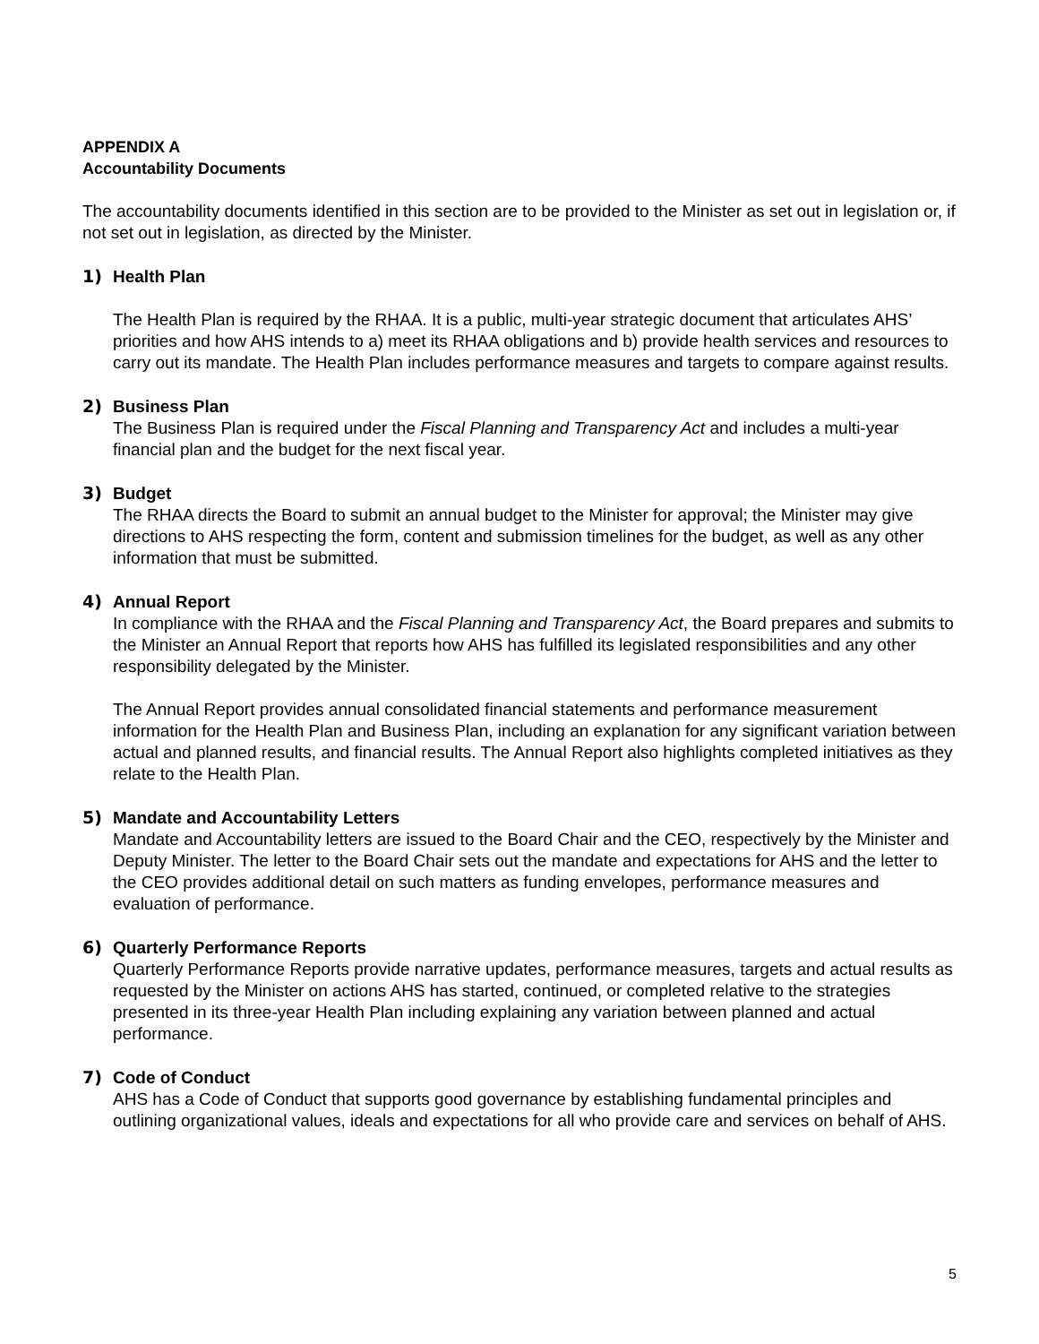APPENDIX A
Accountability Documents
The accountability documents identified in this section are to be provided to the Minister as set out in legislation or, if not set out in legislation, as directed by the Minister.
1) Health Plan
The Health Plan is required by the RHAA. It is a public, multi-year strategic document that articulates AHS’ priorities and how AHS intends to a) meet its RHAA obligations and b) provide health services and resources to carry out its mandate. The Health Plan includes performance measures and targets to compare against results.
2) Business Plan
The Business Plan is required under the Fiscal Planning and Transparency Act and includes a multi-year financial plan and the budget for the next fiscal year.
3) Budget
The RHAA directs the Board to submit an annual budget to the Minister for approval; the Minister may give directions to AHS respecting the form, content and submission timelines for the budget, as well as any other information that must be submitted.
4) Annual Report
In compliance with the RHAA and the Fiscal Planning and Transparency Act, the Board prepares and submits to the Minister an Annual Report that reports how AHS has fulfilled its legislated responsibilities and any other responsibility delegated by the Minister.
The Annual Report provides annual consolidated financial statements and performance measurement information for the Health Plan and Business Plan, including an explanation for any significant variation between actual and planned results, and financial results. The Annual Report also highlights completed initiatives as they relate to the Health Plan.
5) Mandate and Accountability Letters
Mandate and Accountability letters are issued to the Board Chair and the CEO, respectively by the Minister and Deputy Minister. The letter to the Board Chair sets out the mandate and expectations for AHS and the letter to the CEO provides additional detail on such matters as funding envelopes, performance measures and evaluation of performance.
6) Quarterly Performance Reports
Quarterly Performance Reports provide narrative updates, performance measures, targets and actual results as requested by the Minister on actions AHS has started, continued, or completed relative to the strategies presented in its three-year Health Plan including explaining any variation between planned and actual performance.
7) Code of Conduct
AHS has a Code of Conduct that supports good governance by establishing fundamental principles and outlining organizational values, ideals and expectations for all who provide care and services on behalf of AHS.
5